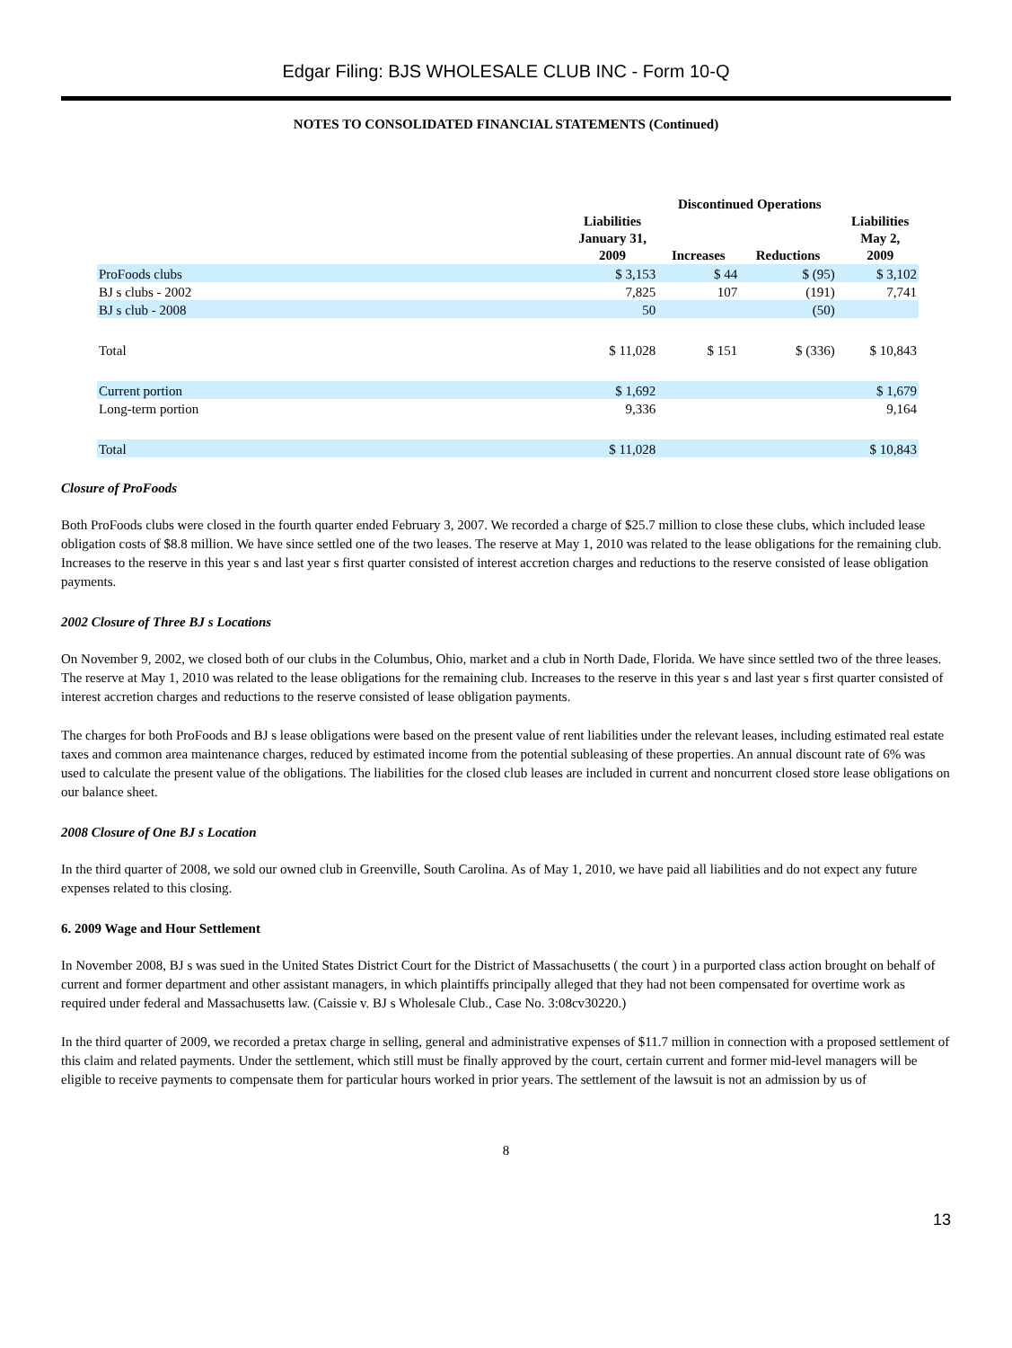Edgar Filing: BJS WHOLESALE CLUB INC - Form 10-Q
NOTES TO CONSOLIDATED FINANCIAL STATEMENTS (Continued)
| | | Discontinued Operations | | | |
| --- | --- | --- | --- | --- | --- |
| | Liabilities January 31, 2009 | Increases | Reductions | | Liabilities May 2, 2009 |
| ProFoods clubs | $ 3,153 | $ 44 | $ (95) | | $ 3,102 |
| BJ s clubs - 2002 | 7,825 | 107 | (191) | | 7,741 |
| BJ s club - 2008 | 50 | | (50) | | |
| Total | $ 11,028 | $ 151 | $ (336) | | $ 10,843 |
| Current portion | $ 1,692 | | | | $ 1,679 |
| Long-term portion | 9,336 | | | | 9,164 |
| Total | $ 11,028 | | | | $ 10,843 |
Closure of ProFoods
Both ProFoods clubs were closed in the fourth quarter ended February 3, 2007. We recorded a charge of $25.7 million to close these clubs, which included lease obligation costs of $8.8 million. We have since settled one of the two leases. The reserve at May 1, 2010 was related to the lease obligations for the remaining club. Increases to the reserve in this year s and last year s first quarter consisted of interest accretion charges and reductions to the reserve consisted of lease obligation payments.
2002 Closure of Three BJ s Locations
On November 9, 2002, we closed both of our clubs in the Columbus, Ohio, market and a club in North Dade, Florida. We have since settled two of the three leases. The reserve at May 1, 2010 was related to the lease obligations for the remaining club. Increases to the reserve in this year s and last year s first quarter consisted of interest accretion charges and reductions to the reserve consisted of lease obligation payments.
The charges for both ProFoods and BJ s lease obligations were based on the present value of rent liabilities under the relevant leases, including estimated real estate taxes and common area maintenance charges, reduced by estimated income from the potential subleasing of these properties. An annual discount rate of 6% was used to calculate the present value of the obligations. The liabilities for the closed club leases are included in current and noncurrent closed store lease obligations on our balance sheet.
2008 Closure of One BJ s Location
In the third quarter of 2008, we sold our owned club in Greenville, South Carolina. As of May 1, 2010, we have paid all liabilities and do not expect any future expenses related to this closing.
6. 2009 Wage and Hour Settlement
In November 2008, BJ s was sued in the United States District Court for the District of Massachusetts ( the court ) in a purported class action brought on behalf of current and former department and other assistant managers, in which plaintiffs principally alleged that they had not been compensated for overtime work as required under federal and Massachusetts law. (Caissie v. BJ s Wholesale Club., Case No. 3:08cv30220.)
In the third quarter of 2009, we recorded a pretax charge in selling, general and administrative expenses of $11.7 million in connection with a proposed settlement of this claim and related payments. Under the settlement, which still must be finally approved by the court, certain current and former mid-level managers will be eligible to receive payments to compensate them for particular hours worked in prior years. The settlement of the lawsuit is not an admission by us of
8
13